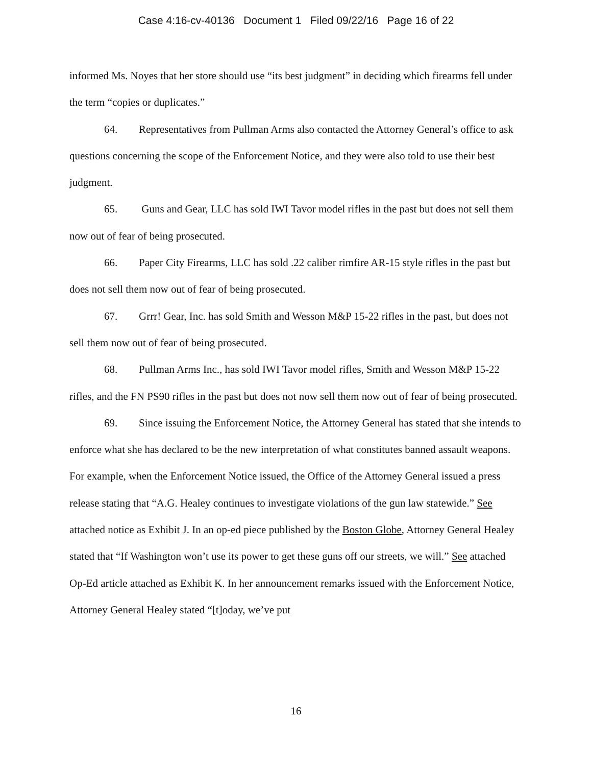Case 4:16-cv-40136 Document 1 Filed 09/22/16 Page 16 of 22
informed Ms. Noyes that her store should use “its best judgment” in deciding which firearms fell under the term “copies or duplicates.”
64. Representatives from Pullman Arms also contacted the Attorney General’s office to ask questions concerning the scope of the Enforcement Notice, and they were also told to use their best judgment.
65. Guns and Gear, LLC has sold IWI Tavor model rifles in the past but does not sell them now out of fear of being prosecuted.
66. Paper City Firearms, LLC has sold .22 caliber rimfire AR-15 style rifles in the past but does not sell them now out of fear of being prosecuted.
67. Grrr! Gear, Inc. has sold Smith and Wesson M&P 15-22 rifles in the past, but does not sell them now out of fear of being prosecuted.
68. Pullman Arms Inc., has sold IWI Tavor model rifles, Smith and Wesson M&P 15-22 rifles, and the FN PS90 rifles in the past but does not now sell them now out of fear of being prosecuted.
69. Since issuing the Enforcement Notice, the Attorney General has stated that she intends to enforce what she has declared to be the new interpretation of what constitutes banned assault weapons. For example, when the Enforcement Notice issued, the Office of the Attorney General issued a press release stating that “A.G. Healey continues to investigate violations of the gun law statewide.” See attached notice as Exhibit J. In an op-ed piece published by the Boston Globe, Attorney General Healey stated that “If Washington won’t use its power to get these guns off our streets, we will.” See attached Op-Ed article attached as Exhibit K. In her announcement remarks issued with the Enforcement Notice, Attorney General Healey stated “[t]oday, we’ve put
16